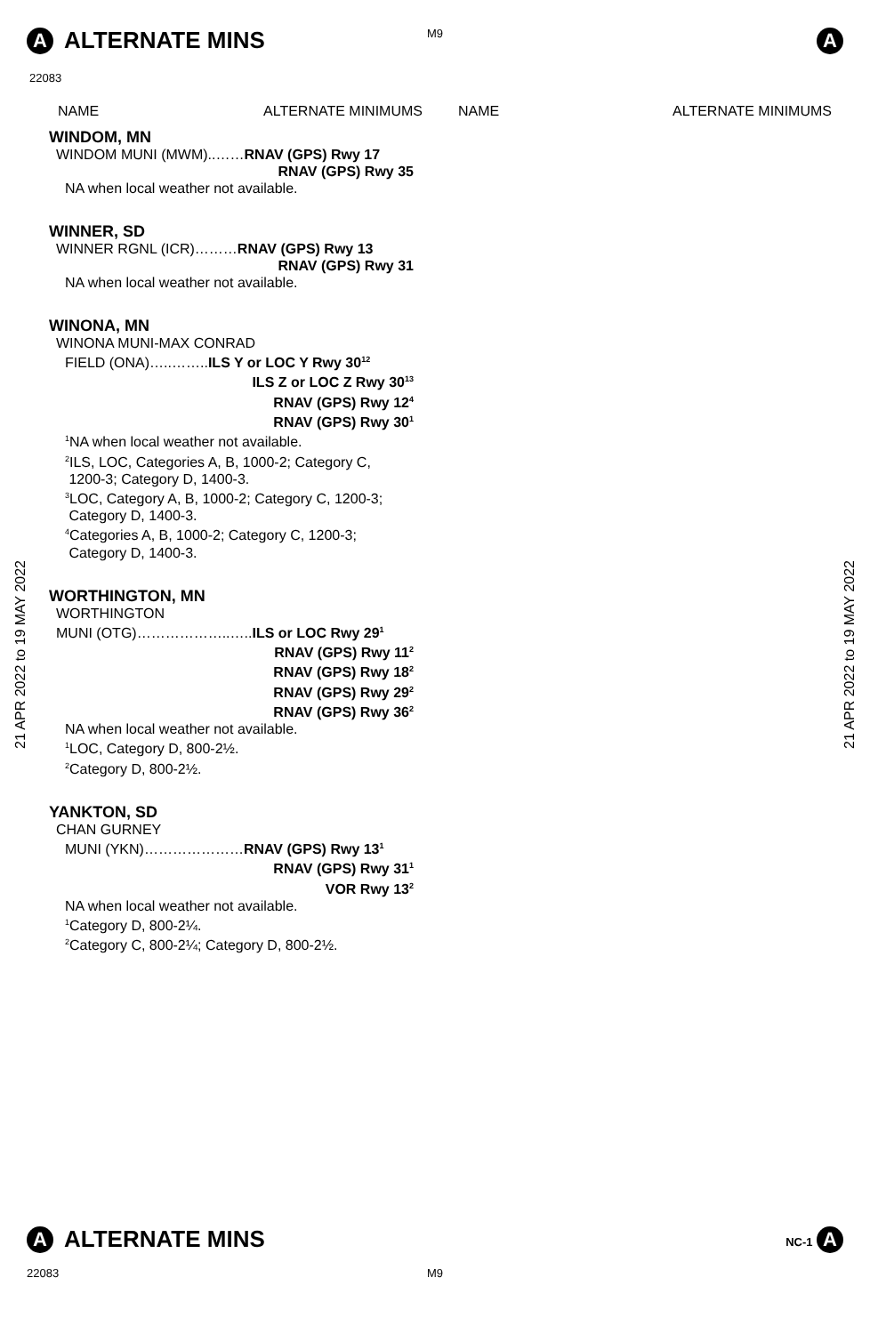A ALTERNATE MINS
A
M9
22083
NAME ALTERNATE MINIMUMS NAME ALTERNATE MINIMUMS
21 APR 2022 to 19 MAY 2022
WINDOM, MN
WINDOM MUNI (MWM)..……RNAV (GPS) Rwy 17
RNAV (GPS) Rwy 35
NA when local weather not available.
WINNER, SD
WINNER RGNL (ICR)………RNAV (GPS) Rwy 13
RNAV (GPS) Rwy 31
NA when local weather not available.
WINONA, MN
WINONA MUNI-MAX CONRAD
FIELD (ONA)…..……..ILS Y or LOC Y Rwy 30<sup>12</sup>
ILS Z or LOC Z Rwy 30<sup>13</sup>
RNAV (GPS) Rwy 12<sup>4</sup>
RNAV (GPS) Rwy 30<sup>1</sup>
<sup>1</sup> NA when local weather not available.
<sup>2</sup> ILS, LOC, Categories A, B, 1000-2; Category C,
1200-3; Category D, 1400-3.
<sup>3</sup> LOC, Category A, B, 1000-2; Category C, 1200-3;
Category D, 1400-3.
<sup>4</sup> Categories A, B, 1000-2; Category C, 1200-3;
Category D, 1400-3.
WORTHINGTON, MN
WORTHINGTON
MUNI (OTG)………………..…..ILS or LOC Rwy 29<sup>1</sup>
RNAV (GPS) Rwy 11<sup>2</sup>
RNAV (GPS) Rwy 18<sup>2</sup>
RNAV (GPS) Rwy 29<sup>2</sup>
RNAV (GPS) Rwy 36<sup>2</sup>
NA when local weather not available.
<sup>1</sup> LOC, Category D, 800-2½.
<sup>2</sup> Category D, 800-2½.
YANKTON, SD
CHAN GURNEY
MUNI (YKN)…………………RNAV (GPS) Rwy 13<sup>1</sup>
RNAV (GPS) Rwy 31<sup>1</sup>
VOR Rwy 13<sup>2</sup>
NA when local weather not available.
<sup>1</sup> Category D, 800-2¼.
<sup>2</sup> Category C, 800-2¼; Category D, 800-2½.
21 APR 2022 to 19 MAY 2022
A ALTERNATE MINS
NC-1 A
22083 M9